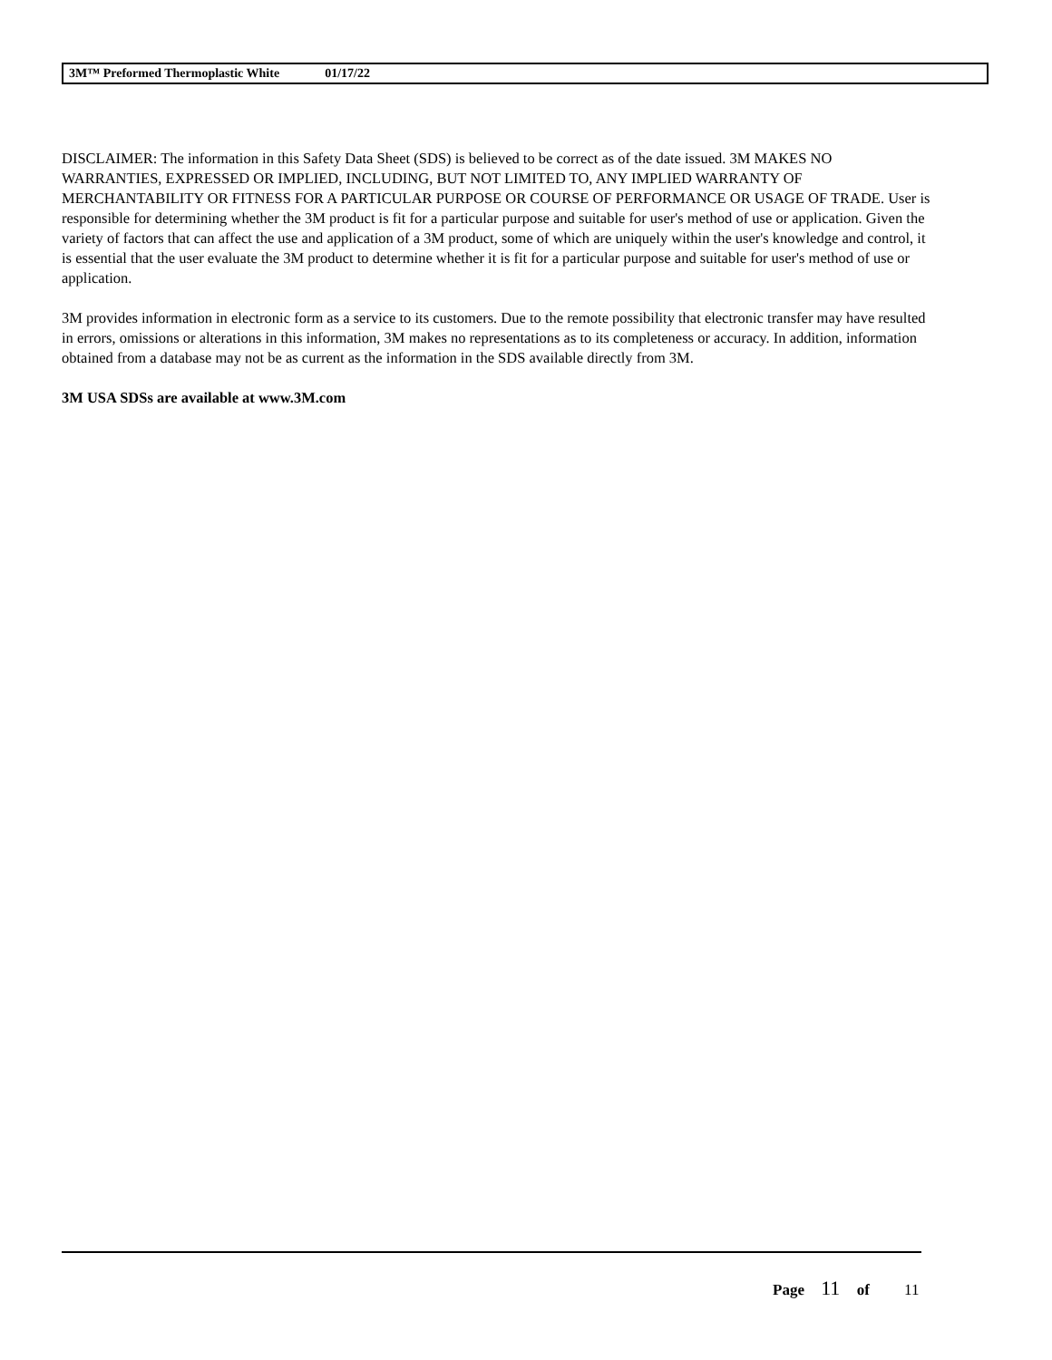3M™ Preformed Thermoplastic White 01/17/22
DISCLAIMER: The information in this Safety Data Sheet (SDS) is believed to be correct as of the date issued. 3M MAKES NO WARRANTIES, EXPRESSED OR IMPLIED, INCLUDING, BUT NOT LIMITED TO, ANY IMPLIED WARRANTY OF MERCHANTABILITY OR FITNESS FOR A PARTICULAR PURPOSE OR COURSE OF PERFORMANCE OR USAGE OF TRADE. User is responsible for determining whether the 3M product is fit for a particular purpose and suitable for user's method of use or application. Given the variety of factors that can affect the use and application of a 3M product, some of which are uniquely within the user's knowledge and control, it is essential that the user evaluate the 3M product to determine whether it is fit for a particular purpose and suitable for user's method of use or application.
3M provides information in electronic form as a service to its customers. Due to the remote possibility that electronic transfer may have resulted in errors, omissions or alterations in this information, 3M makes no representations as to its completeness or accuracy. In addition, information obtained from a database may not be as current as the information in the SDS available directly from 3M.
3M USA SDSs are available at www.3M.com
Page 11 of 11